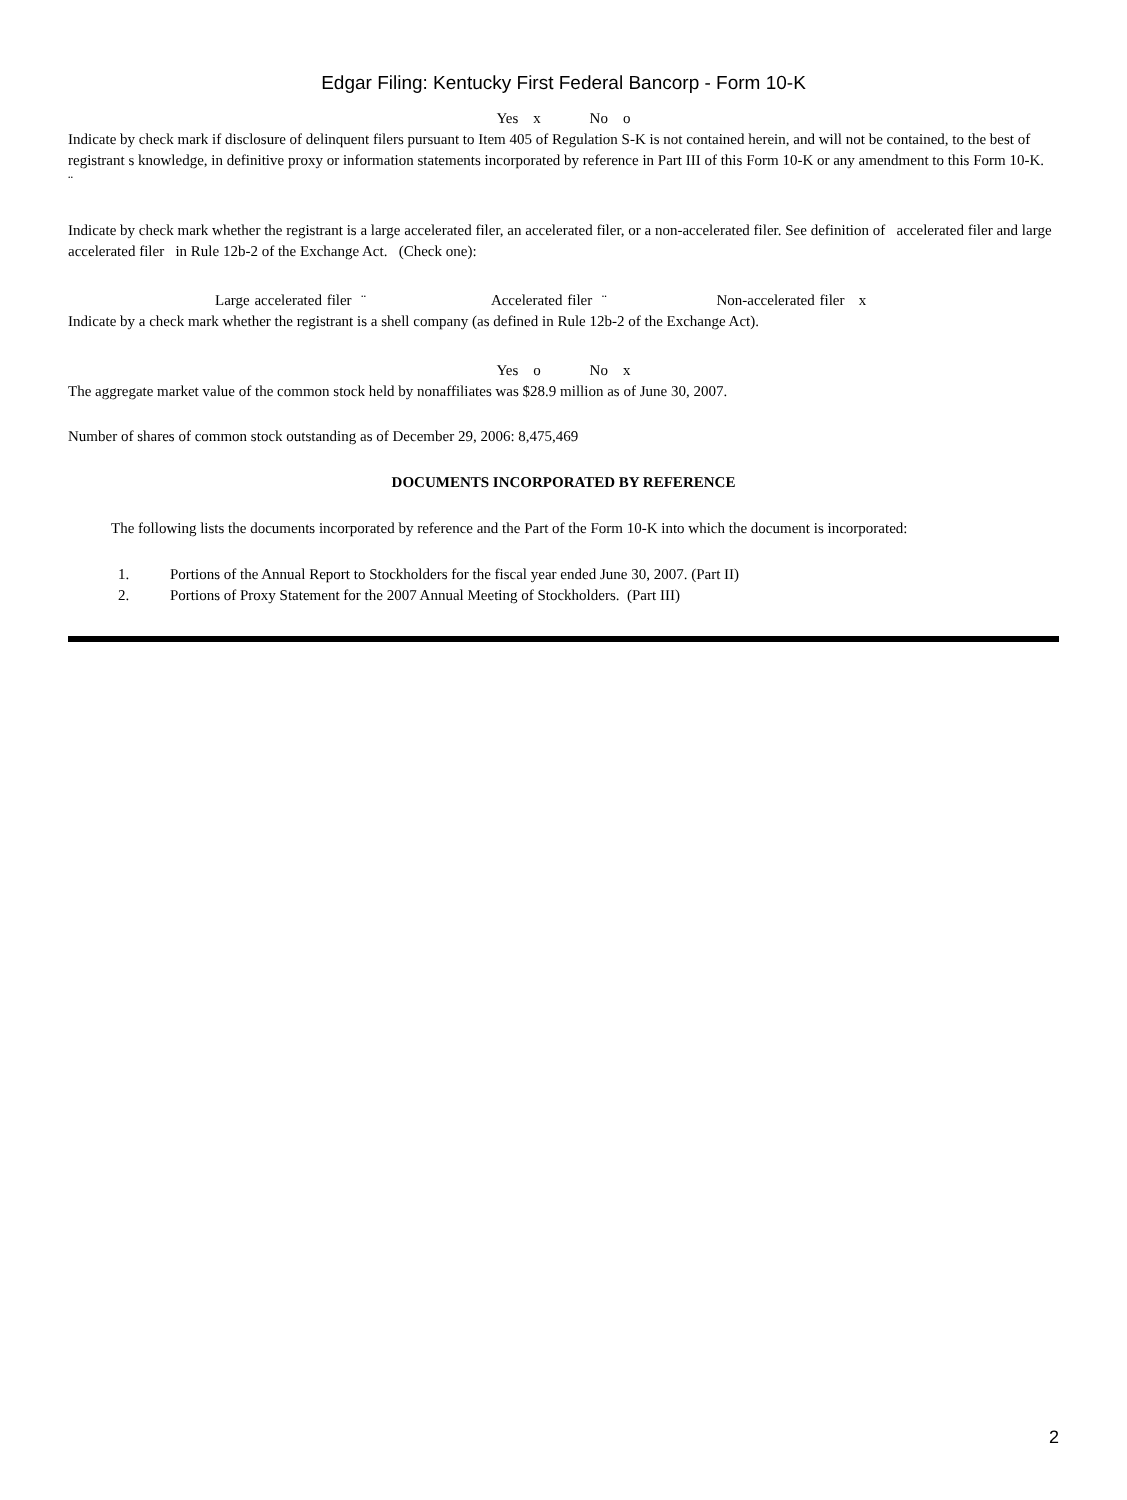Edgar Filing: Kentucky First Federal Bancorp - Form 10-K
Yes x No o
Indicate by check mark if disclosure of delinquent filers pursuant to Item 405 of Regulation S-K is not contained herein, and will not be contained, to the best of registrant s knowledge, in definitive proxy or information statements incorporated by reference in Part III of this Form 10-K or any amendment to this Form 10-K. ¨
Indicate by check mark whether the registrant is a large accelerated filer, an accelerated filer, or a non-accelerated filer. See definition of accelerated filer and large accelerated filer in Rule 12b-2 of the Exchange Act. (Check one):
Large accelerated filer ¨ Accelerated filer ¨ Non-accelerated filer x
Indicate by a check mark whether the registrant is a shell company (as defined in Rule 12b-2 of the Exchange Act).
Yes o No x
The aggregate market value of the common stock held by nonaffiliates was $28.9 million as of June 30, 2007.
Number of shares of common stock outstanding as of December 29, 2006: 8,475,469
DOCUMENTS INCORPORATED BY REFERENCE
The following lists the documents incorporated by reference and the Part of the Form 10-K into which the document is incorporated:
1. Portions of the Annual Report to Stockholders for the fiscal year ended June 30, 2007. (Part II)
2. Portions of Proxy Statement for the 2007 Annual Meeting of Stockholders. (Part III)
2